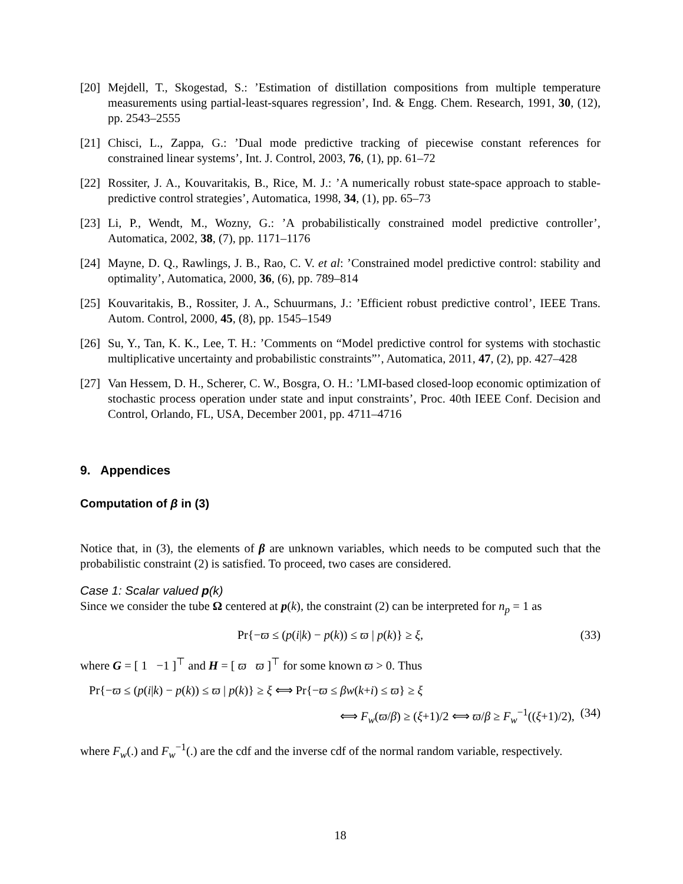[20] Mejdell, T., Skogestad, S.: ’Estimation of distillation compositions from multiple temperature measurements using partial-least-squares regression’, Ind. & Engg. Chem. Research, 1991, 30, (12), pp. 2543–2555
[21] Chisci, L., Zappa, G.: ’Dual mode predictive tracking of piecewise constant references for constrained linear systems’, Int. J. Control, 2003, 76, (1), pp. 61–72
[22] Rossiter, J. A., Kouvaritakis, B., Rice, M. J.: ’A numerically robust state-space approach to stable-predictive control strategies’, Automatica, 1998, 34, (1), pp. 65–73
[23] Li, P., Wendt, M., Wozny, G.: ’A probabilistically constrained model predictive controller’, Automatica, 2002, 38, (7), pp. 1171–1176
[24] Mayne, D. Q., Rawlings, J. B., Rao, C. V. et al: ’Constrained model predictive control: stability and optimality’, Automatica, 2000, 36, (6), pp. 789–814
[25] Kouvaritakis, B., Rossiter, J. A., Schuurmans, J.: ’Efficient robust predictive control’, IEEE Trans. Autom. Control, 2000, 45, (8), pp. 1545–1549
[26] Su, Y., Tan, K. K., Lee, T. H.: ’Comments on “Model predictive control for systems with stochastic multiplicative uncertainty and probabilistic constraints”’, Automatica, 2011, 47, (2), pp. 427–428
[27] Van Hessem, D. H., Scherer, C. W., Bosgra, O. H.: ’LMI-based closed-loop economic optimization of stochastic process operation under state and input constraints’, Proc. 40th IEEE Conf. Decision and Control, Orlando, FL, USA, December 2001, pp. 4711–4716
9. Appendices
Computation of β in (3)
Notice that, in (3), the elements of β are unknown variables, which needs to be computed such that the probabilistic constraint (2) is satisfied. To proceed, two cases are considered.
Case 1: Scalar valued p(k)
Since we consider the tube Ω centered at p(k), the constraint (2) can be interpreted for n<sub>p</sub> = 1 as
Pr{−ϖ ≤ (p(i|k) − p(k)) ≤ ϖ | p(k)} ≥ ξ, (33)
where G = [ 1 −1 ]<sup>⊤</sup> and H = [ ϖ ϖ ]<sup>⊤</sup> for some known ϖ > 0. Thus
Pr{−ϖ ≤ (p(i|k) − p(k)) ≤ ϖ | p(k)} ≥ ξ ⟺ Pr{−ϖ ≤ βw(k+i) ≤ ϖ} ≥ ξ
⟺ F<sub>w</sub>(ϖ/β) ≥ (ξ+1)/2 ⟺ ϖ/β ≥ F<sub>w</sub><sup>−1</sup>((ξ+1)/2), (34)
where F<sub>w</sub>(.) and F<sub>w</sub><sup>−1</sup>(.) are the cdf and the inverse cdf of the normal random variable, respectively.
18